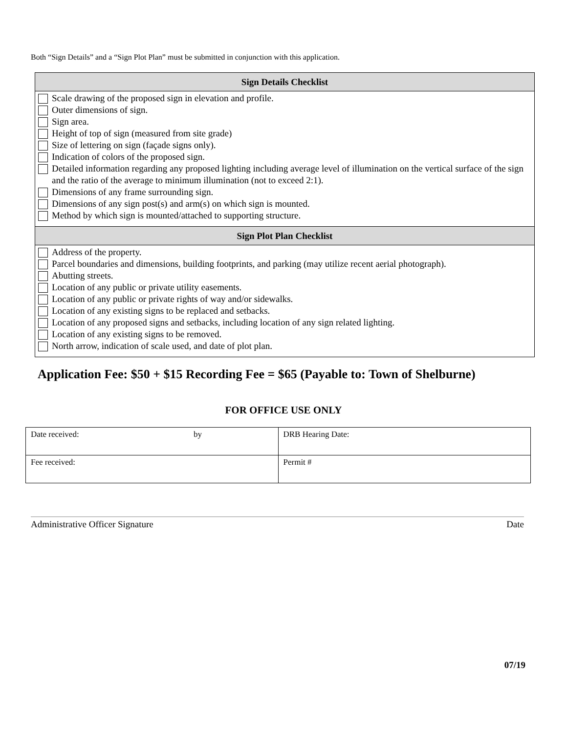Both “Sign Details” and a “Sign Plot Plan” must be submitted in conjunction with this application.
| Sign Details Checklist |
| --- |
| Scale drawing of the proposed sign in elevation and profile. Outer dimensions of sign. Sign area. Height of top of sign (measured from site grade) Size of lettering on sign (façade signs only). Indication of colors of the proposed sign. Detailed information regarding any proposed lighting including average level of illumination on the vertical surface of the sign and the ratio of the average to minimum illumination (not to exceed 2:1). Dimensions of any frame surrounding sign. Dimensions of any sign post(s) and arm(s) on which sign is mounted. Method by which sign is mounted/attached to supporting structure. |
| Sign Plot Plan Checklist |
| Address of the property. Parcel boundaries and dimensions, building footprints, and parking (may utilize recent aerial photograph). Abutting streets. Location of any public or private utility easements. Location of any public or private rights of way and/or sidewalks. Location of any existing signs to be replaced and setbacks. Location of any proposed signs and setbacks, including location of any sign related lighting. Location of any existing signs to be removed. North arrow, indication of scale used, and date of plot plan. |
Application Fee: $50 + $15 Recording Fee = $65 (Payable to: Town of Shelburne)
FOR OFFICE USE ONLY
| Date received: by | DRB Hearing Date: |
| Fee received: | Permit # |
Administrative Officer Signature Date
07/19